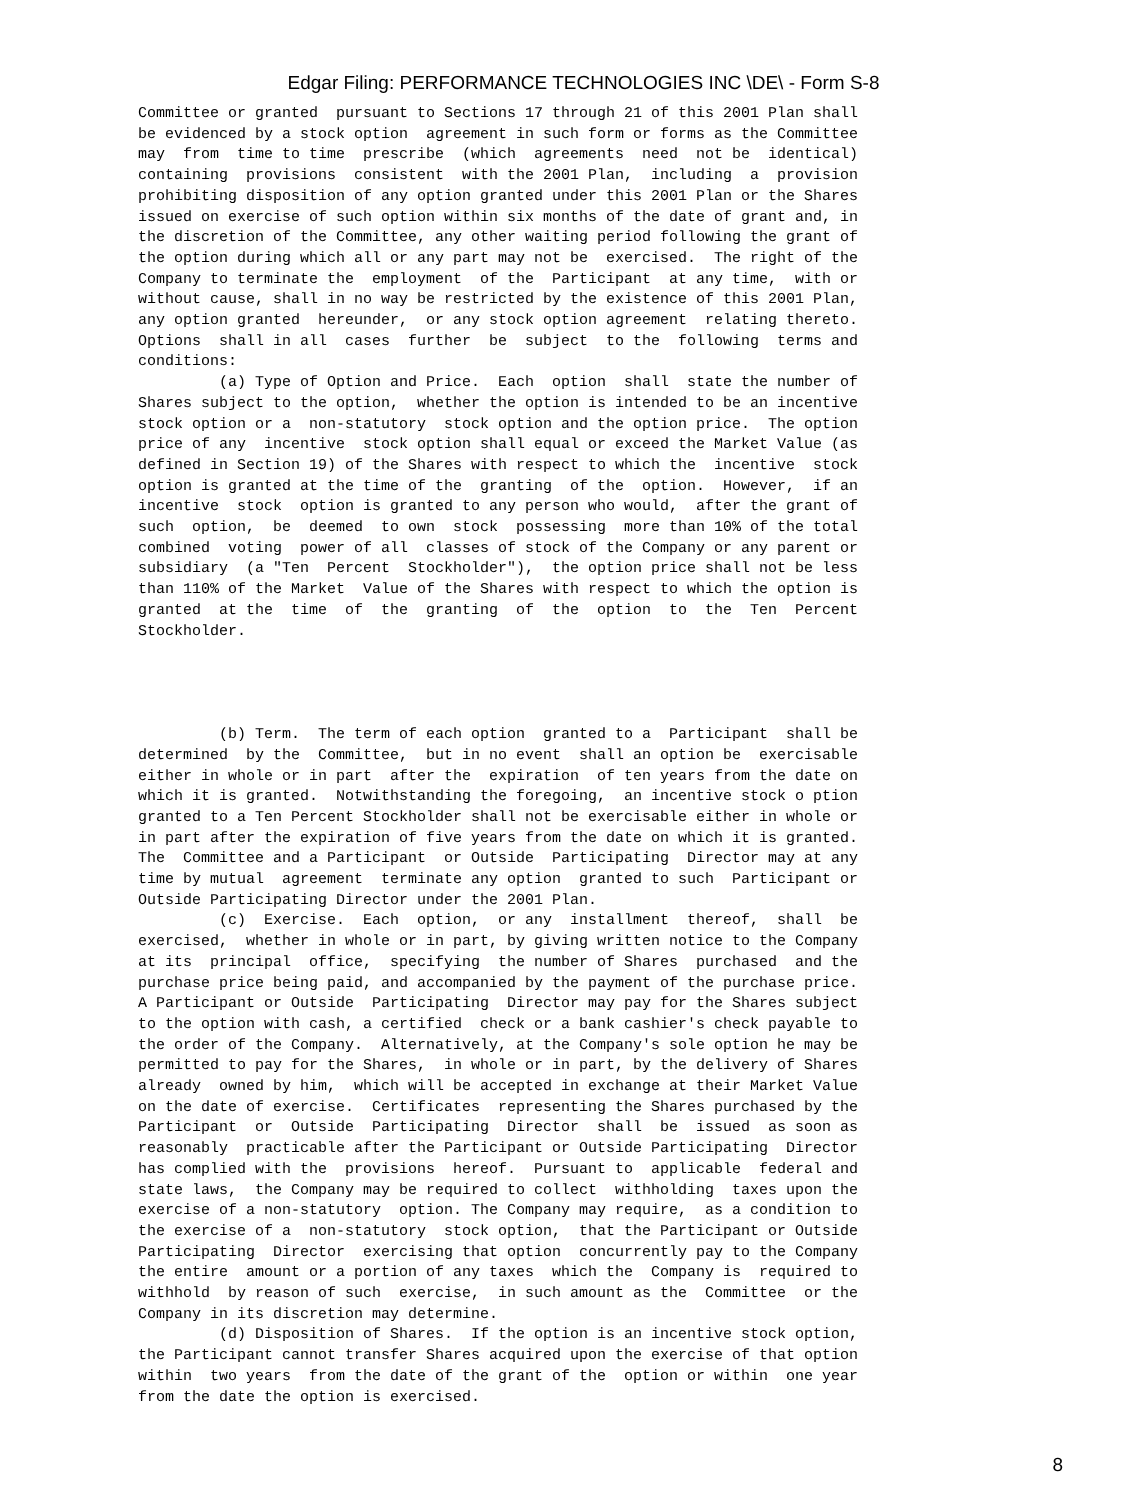Edgar Filing: PERFORMANCE TECHNOLOGIES INC \DE\ - Form S-8
Committee or granted  pursuant to Sections 17 through 21 of this 2001 Plan shall
be evidenced by a stock option  agreement in such form or forms as the Committee
may  from  time to time  prescribe  (which  agreements  need  not be  identical)
containing  provisions  consistent  with the 2001 Plan,  including  a  provision
prohibiting disposition of any option granted under this 2001 Plan or the Shares
issued on exercise of such option within six months of the date of grant and, in
the discretion of the Committee, any other waiting period following the grant of
the option during which all or any part may not be  exercised.  The right of the
Company to terminate the  employment  of the  Participant  at any time,  with or
without cause, shall in no way be restricted by the existence of this 2001 Plan,
any option granted  hereunder,  or any stock option agreement  relating thereto.
Options  shall in all  cases  further  be  subject  to the  following  terms and
conditions:
         (a) Type of Option and Price.  Each  option  shall  state the number of
Shares subject to the option,  whether the option is intended to be an incentive
stock option or a  non-statutory  stock option and the option price.  The option
price of any  incentive  stock option shall equal or exceed the Market Value (as
defined in Section 19) of the Shares with respect to which the  incentive  stock
option is granted at the time of the  granting  of the  option.  However,  if an
incentive  stock  option is granted to any person who would,  after the grant of
such  option,  be  deemed  to own  stock  possessing  more than 10% of the total
combined  voting  power of all  classes of stock of the Company or any parent or
subsidiary  (a "Ten  Percent  Stockholder"),  the option price shall not be less
than 110% of the Market  Value of the Shares with respect to which the option is
granted  at the  time  of  the  granting  of  the  option  to  the  Ten  Percent
Stockholder.




         (b) Term.  The term of each option  granted to a  Participant  shall be
determined  by the  Committee,  but in no event  shall an option be  exercisable
either in whole or in part  after the  expiration  of ten years from the date on
which it is granted.  Notwithstanding the foregoing,  an incentive stock o ption
granted to a Ten Percent Stockholder shall not be exercisable either in whole or
in part after the expiration of five years from the date on which it is granted.
The  Committee and a Participant  or Outside  Participating  Director may at any
time by mutual  agreement  terminate any option  granted to such  Participant or
Outside Participating Director under the 2001 Plan.
         (c)  Exercise.  Each  option,  or any  installment  thereof,  shall  be
exercised,  whether in whole or in part, by giving written notice to the Company
at its  principal  office,  specifying  the number of Shares  purchased  and the
purchase price being paid, and accompanied by the payment of the purchase price.
A Participant or Outside  Participating  Director may pay for the Shares subject
to the option with cash, a certified  check or a bank cashier's check payable to
the order of the Company.  Alternatively, at the Company's sole option he may be
permitted to pay for the Shares,  in whole or in part, by the delivery of Shares
already  owned by him,  which will be accepted in exchange at their Market Value
on the date of exercise.  Certificates  representing the Shares purchased by the
Participant  or  Outside  Participating  Director  shall  be  issued  as soon as
reasonably  practicable after the Participant or Outside Participating  Director
has complied with the  provisions  hereof.  Pursuant to  applicable  federal and
state laws,  the Company may be required to collect  withholding  taxes upon the
exercise of a non-statutory  option. The Company may require,  as a condition to
the exercise of a  non-statutory  stock option,  that the Participant or Outside
Participating  Director  exercising that option  concurrently pay to the Company
the entire  amount or a portion of any taxes  which the  Company is  required to
withhold  by reason of such  exercise,  in such amount as the  Committee  or the
Company in its discretion may determine.
         (d) Disposition of Shares.  If the option is an incentive stock option,
the Participant cannot transfer Shares acquired upon the exercise of that option
within  two years  from the date of the grant of the  option or within  one year
from the date the option is exercised.
8